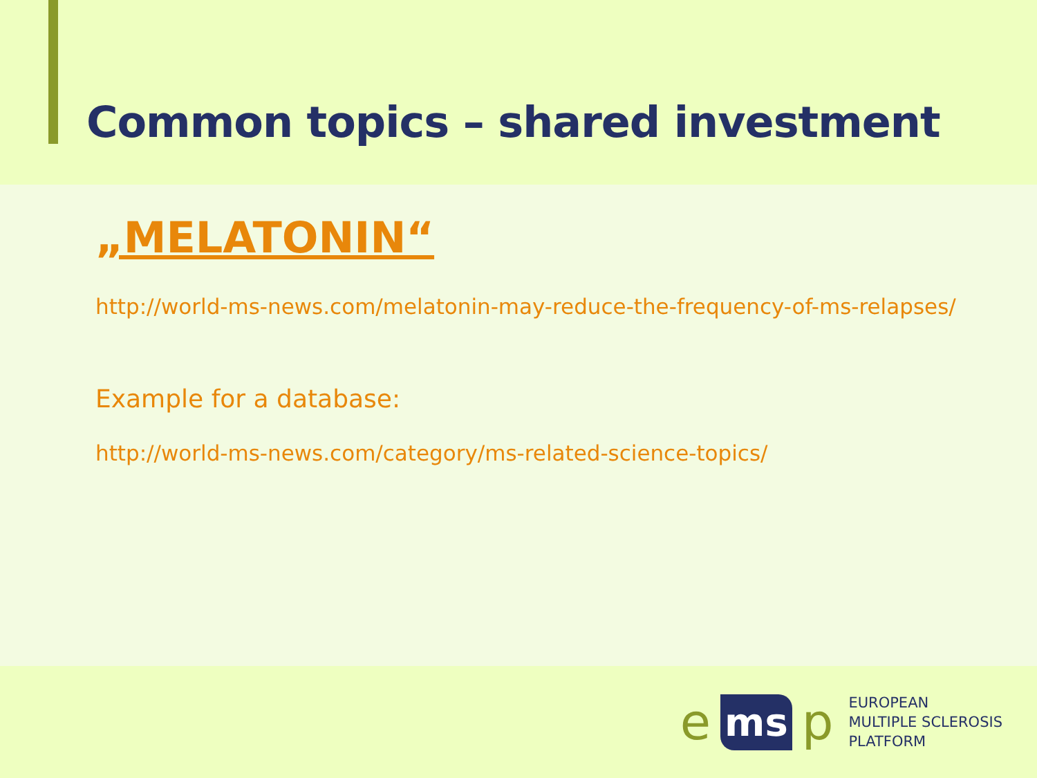Common topics – shared investment
„MELATONIN“
http://world-ms-news.com/melatonin-may-reduce-the-frequency-of-ms-relapses/
Example for a database:
http://world-ms-news.com/category/ms-related-science-topics/
ems p
EUROPEAN
MULTIPLE SCLEROSIS
PLATFORM